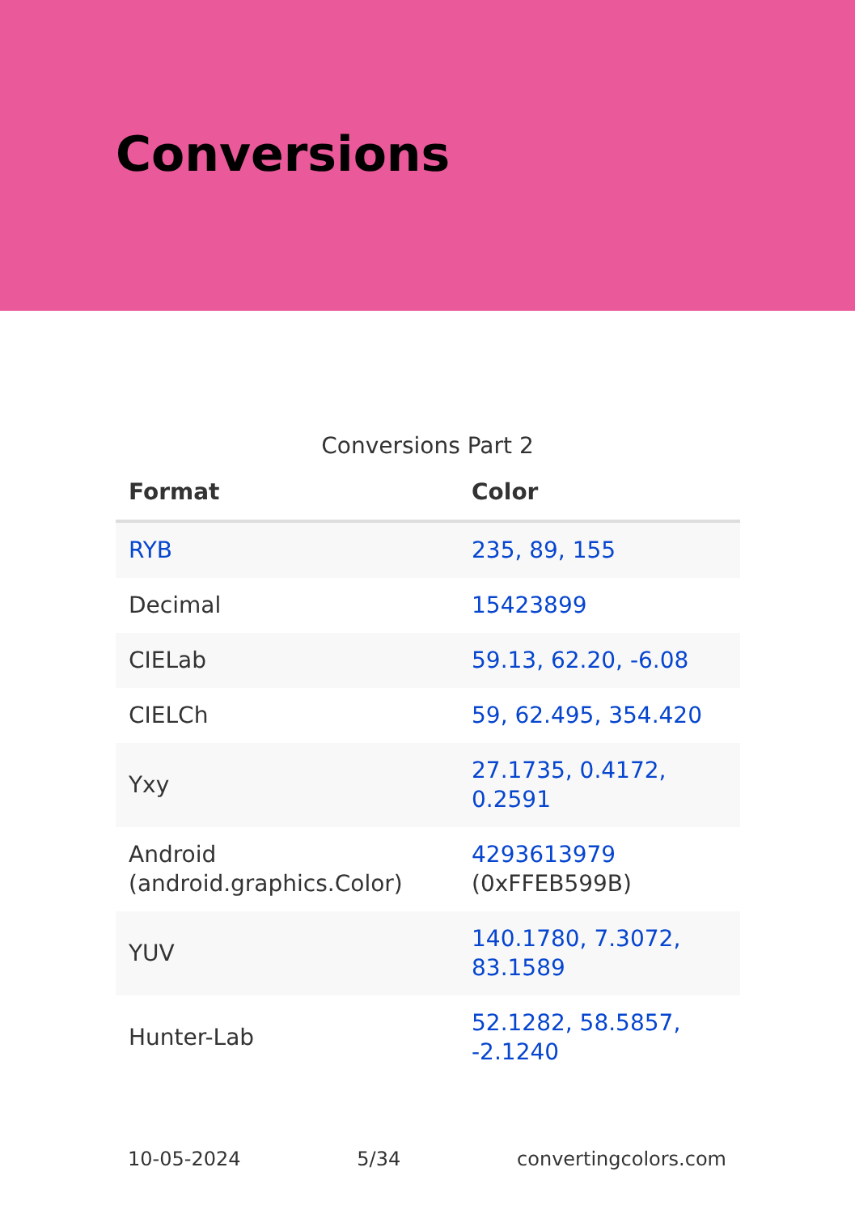Conversions
Conversions Part 2
| Format | Color |
| --- | --- |
| RYB | 235, 89, 155 |
| Decimal | 15423899 |
| CIELab | 59.13, 62.20, -6.08 |
| CIELCh | 59, 62.495, 354.420 |
| Yxy | 27.1735, 0.4172, 0.2591 |
| Android (android.graphics.Color) | 4293613979 (0xFFEB599B) |
| YUV | 140.1780, 7.3072, 83.1589 |
| Hunter-Lab | 52.1282, 58.5857, -2.1240 |
10-05-2024 5/34 convertingcolors.com